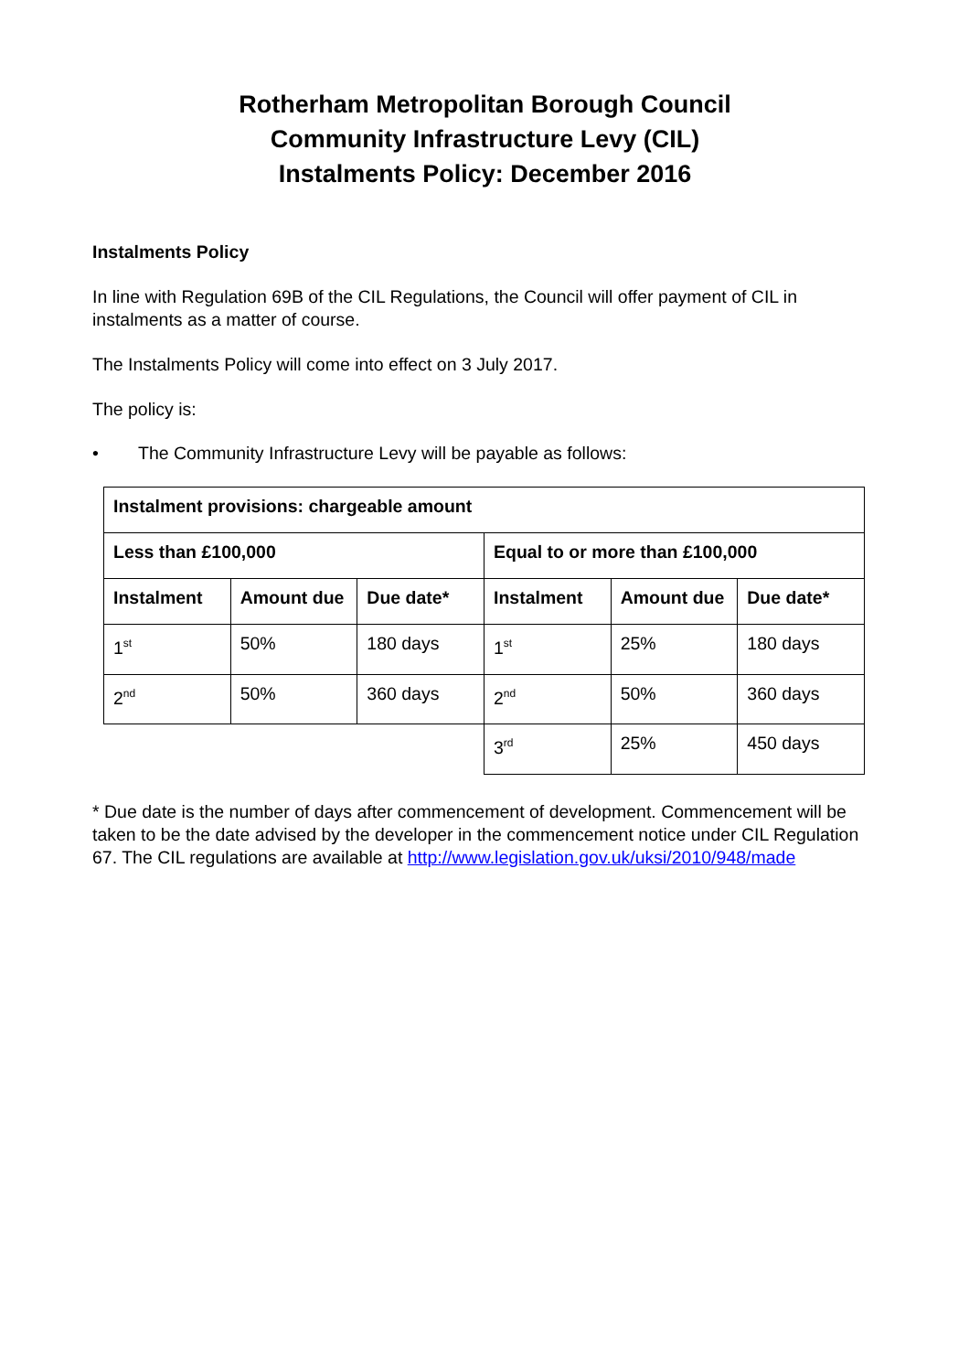Rotherham Metropolitan Borough Council
Community Infrastructure Levy (CIL)
Instalments Policy: December 2016
Instalments Policy
In line with Regulation 69B of the CIL Regulations, the Council will offer payment of CIL in instalments as a matter of course.
The Instalments Policy will come into effect on 3 July 2017.
The policy is:
• The Community Infrastructure Levy will be payable as follows:
| Instalment provisions: chargeable amount | | | | | |
| --- | --- | --- | --- | --- | --- |
| Less than £100,000 | | | Equal to or more than £100,000 | | |
| Instalment | Amount due | Due date* | Instalment | Amount due | Due date* |
| 1<sup>st</sup> | 50% | 180 days | 1<sup>st</sup> | 25% | 180 days |
| 2<sup>nd</sup> | 50% | 360 days | 2<sup>nd</sup> | 50% | 360 days |
| | | | 3<sup>rd</sup> | 25% | 450 days |
* Due date is the number of days after commencement of development. Commencement will be taken to be the date advised by the developer in the commencement notice under CIL Regulation 67. The CIL regulations are available at http://www.legislation.gov.uk/uksi/2010/948/made